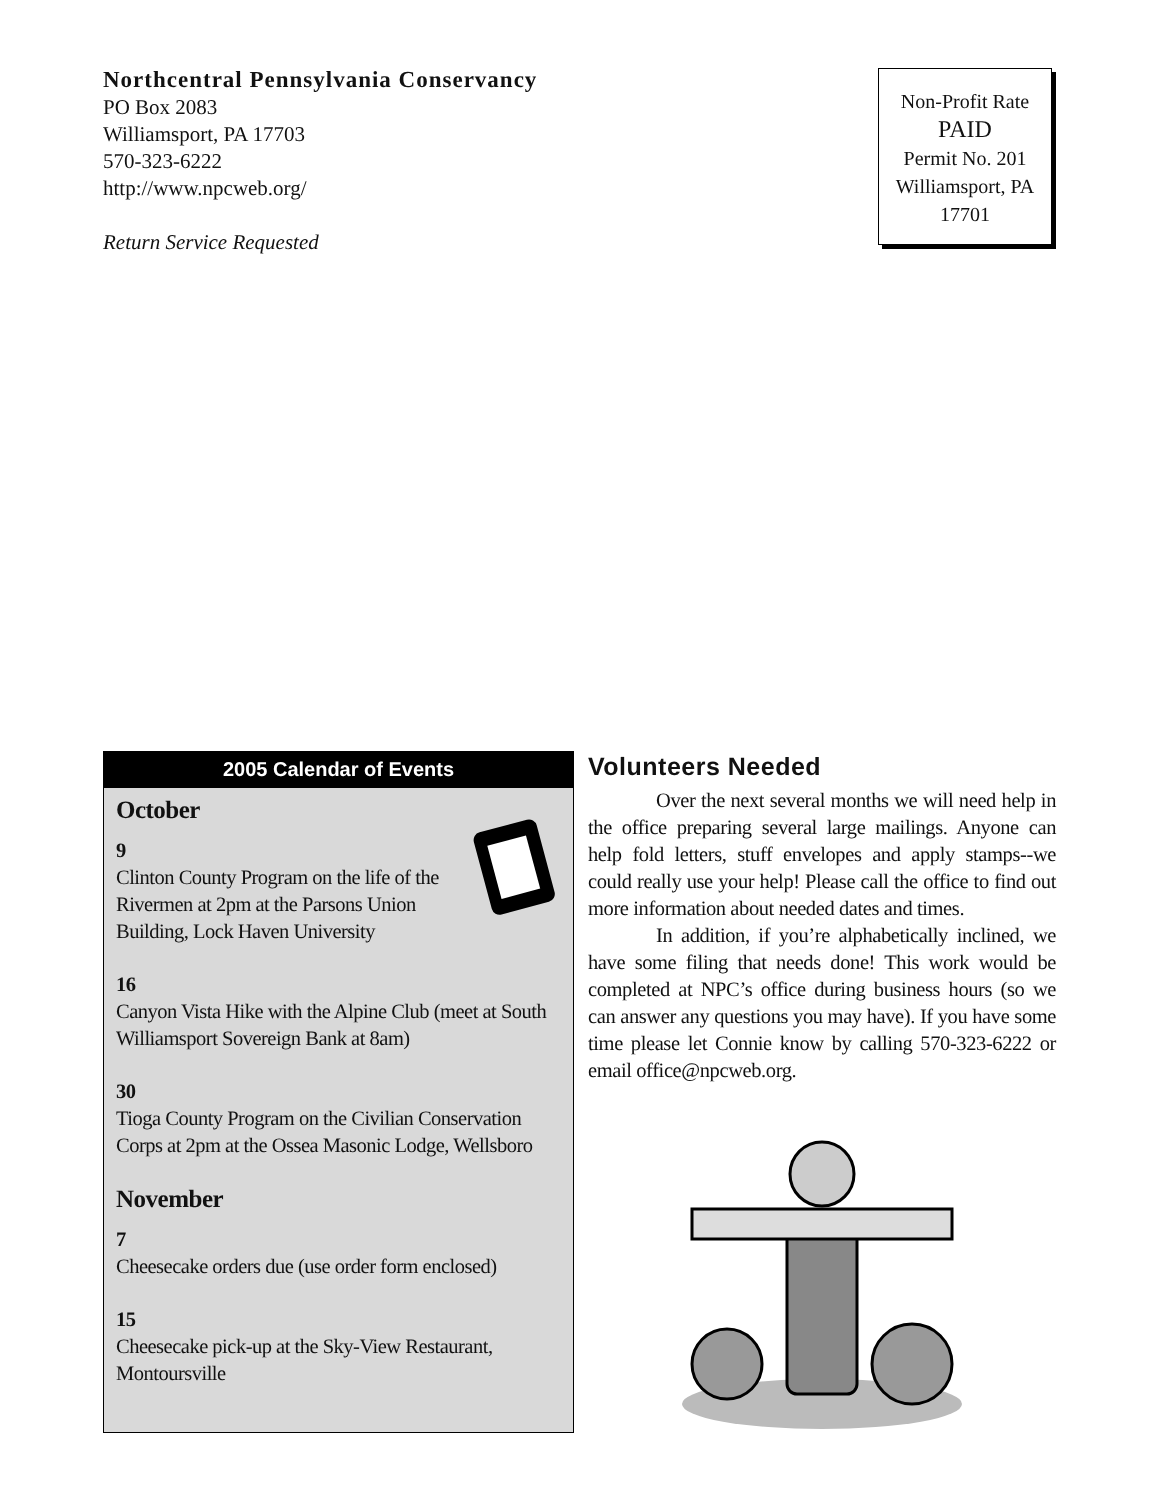Northcentral Pennsylvania Conservancy
PO Box 2083
Williamsport, PA 17703
570-323-6222
http://www.npcweb.org/
Return Service Requested
Non-Profit Rate
PAID
Permit No. 201
Williamsport, PA
17701
2005 Calendar of Events
October
9
Clinton County Program on the life of the Rivermen at 2pm at the Parsons Union Building, Lock Haven University
16
Canyon Vista Hike with the Alpine Club (meet at South Williamsport Sovereign Bank at 8am)
30
Tioga County Program on the Civilian Conservation Corps at 2pm at the Ossea Masonic Lodge, Wellsboro
November
7
Cheesecake orders due (use order form enclosed)
15
Cheesecake pick-up at the Sky-View Restaurant, Montoursville
Volunteers Needed
Over the next several months we will need help in the office preparing several large mailings. Anyone can help fold letters, stuff envelopes and apply stamps--we could really use your help! Please call the office to find out more information about needed dates and times.
In addition, if you’re alphabetically inclined, we have some filing that needs done! This work would be completed at NPC’s office during business hours (so we can answer any questions you may have). If you have some time please let Connie know by calling 570-323-6222 or email office@npcweb.org.